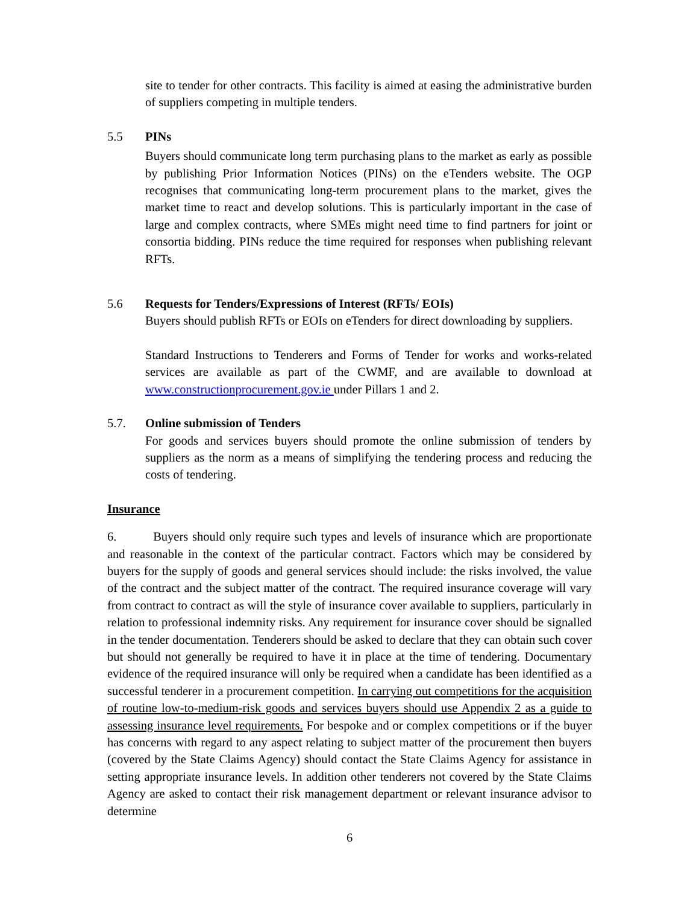site to tender for other contracts. This facility is aimed at easing the administrative burden of suppliers competing in multiple tenders.
5.5 PINs
Buyers should communicate long term purchasing plans to the market as early as possible by publishing Prior Information Notices (PINs) on the eTenders website. The OGP recognises that communicating long-term procurement plans to the market, gives the market time to react and develop solutions. This is particularly important in the case of large and complex contracts, where SMEs might need time to find partners for joint or consortia bidding. PINs reduce the time required for responses when publishing relevant RFTs.
5.6 Requests for Tenders/Expressions of Interest (RFTs/ EOIs)
Buyers should publish RFTs or EOIs on eTenders for direct downloading by suppliers.
Standard Instructions to Tenderers and Forms of Tender for works and works-related services are available as part of the CWMF, and are available to download at www.constructionprocurement.gov.ie under Pillars 1 and 2.
5.7. Online submission of Tenders
For goods and services buyers should promote the online submission of tenders by suppliers as the norm as a means of simplifying the tendering process and reducing the costs of tendering.
Insurance
6. Buyers should only require such types and levels of insurance which are proportionate and reasonable in the context of the particular contract. Factors which may be considered by buyers for the supply of goods and general services should include: the risks involved, the value of the contract and the subject matter of the contract. The required insurance coverage will vary from contract to contract as will the style of insurance cover available to suppliers, particularly in relation to professional indemnity risks. Any requirement for insurance cover should be signalled in the tender documentation. Tenderers should be asked to declare that they can obtain such cover but should not generally be required to have it in place at the time of tendering. Documentary evidence of the required insurance will only be required when a candidate has been identified as a successful tenderer in a procurement competition. In carrying out competitions for the acquisition of routine low-to-medium-risk goods and services buyers should use Appendix 2 as a guide to assessing insurance level requirements. For bespoke and or complex competitions or if the buyer has concerns with regard to any aspect relating to subject matter of the procurement then buyers (covered by the State Claims Agency) should contact the State Claims Agency for assistance in setting appropriate insurance levels. In addition other tenderers not covered by the State Claims Agency are asked to contact their risk management department or relevant insurance advisor to determine
6